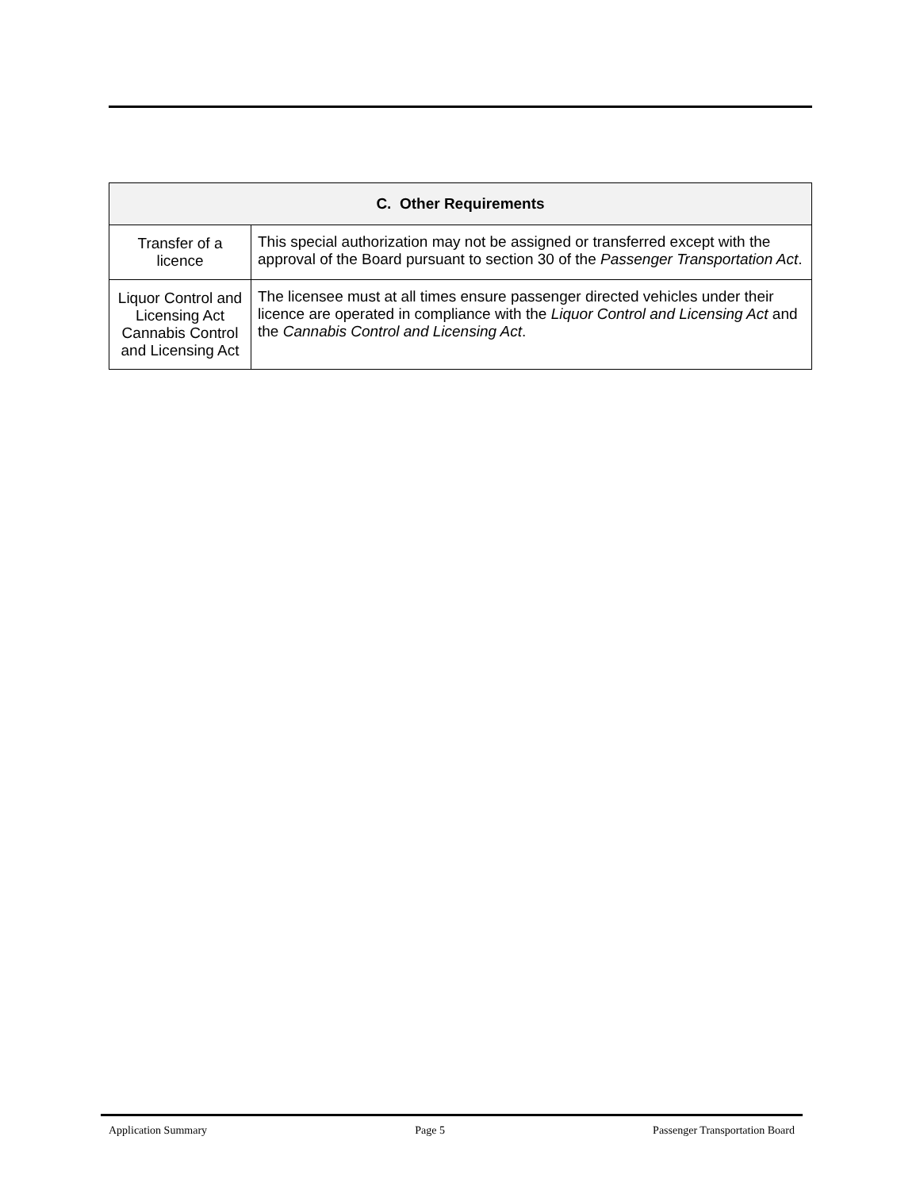| C. Other Requirements | |
| --- | --- |
| Transfer of a licence | This special authorization may not be assigned or transferred except with the approval of the Board pursuant to section 30 of the Passenger Transportation Act . |
| Liquor Control and Licensing Act Cannabis Control and Licensing Act | The licensee must at all times ensure passenger directed vehicles under their licence are operated in compliance with the Liquor Control and Licensing Act and the Cannabis Control and Licensing Act . |
Application Summary Page 5 Passenger Transportation Board